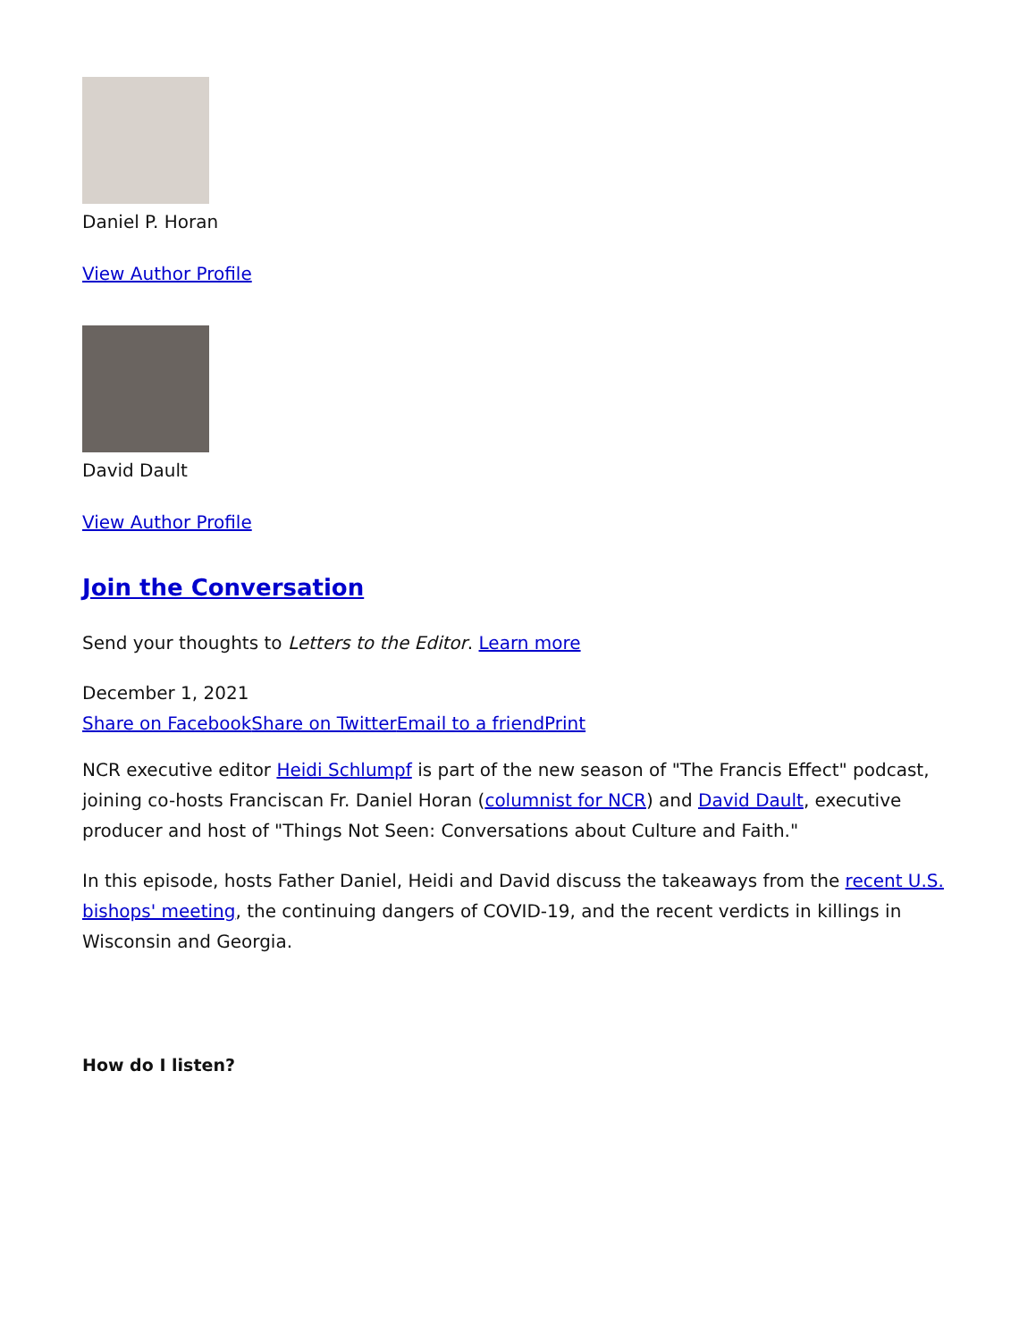Daniel P. Horan
View Author Profile
David Dault
View Author Profile
Join the Conversation
Send your thoughts to Letters to the Editor. Learn more
December 1, 2021
Share on Facebook Share on Twitter Email to a friend Print
NCR executive editor Heidi Schlumpf is part of the new season of "The Francis Effect" podcast, joining co-hosts Franciscan Fr. Daniel Horan (columnist for NCR) and David Dault, executive producer and host of "Things Not Seen: Conversations about Culture and Faith."
In this episode, hosts Father Daniel, Heidi and David discuss the takeaways from the recent U.S. bishops' meeting, the continuing dangers of COVID-19, and the recent verdicts in killings in Wisconsin and Georgia.
How do I listen?